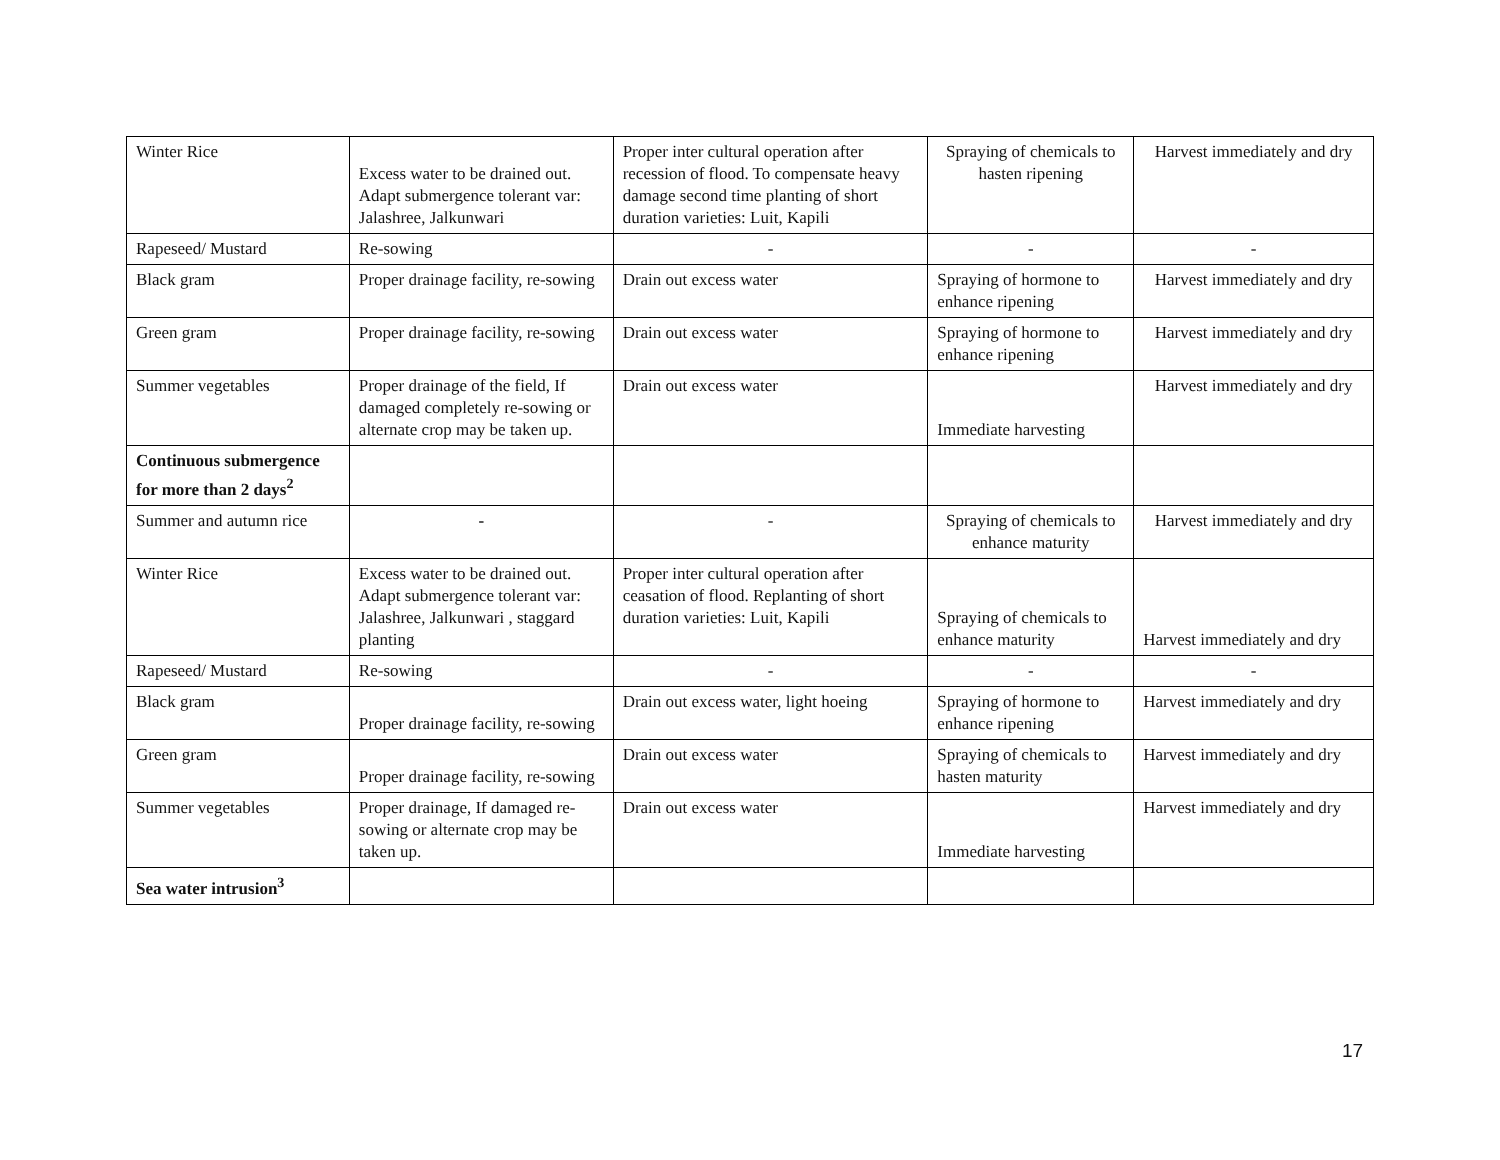| Winter Rice | Excess water to be drained out. Adapt submergence tolerant var: Jalashree, Jalkunwari | Proper inter cultural operation after recession of flood. To compensate heavy damage second time planting of short duration varieties: Luit, Kapili | Spraying of chemicals to hasten ripening | Harvest immediately and dry |
| Rapeseed/ Mustard | Re-sowing | - | - | - |
| Black gram | Proper drainage facility, re-sowing | Drain out excess water | Spraying of hormone to enhance ripening | Harvest immediately and dry |
| Green gram | Proper drainage facility, re-sowing | Drain out excess water | Spraying of hormone to enhance ripening | Harvest immediately and dry |
| Summer vegetables | Proper drainage of the field, If damaged completely re-sowing or alternate crop may be taken up. | Drain out excess water | Immediate harvesting | Harvest immediately and dry |
| Continuous submergence for more than 2 days<sup>2</sup> | | | | |
| Summer and autumn rice | - | - | Spraying of chemicals to enhance maturity | Harvest immediately and dry |
| Winter Rice | Excess water to be drained out. Adapt submergence tolerant var: Jalashree, Jalkunwari , staggard planting | Proper inter cultural operation after ceasation of flood. Replanting of short duration varieties: Luit, Kapili | Spraying of chemicals to enhance maturity | Harvest immediately and dry |
| Rapeseed/ Mustard | Re-sowing | - | - | - |
| Black gram | Proper drainage facility, re-sowing | Drain out excess water, light hoeing | Spraying of hormone to enhance ripening | Harvest immediately and dry |
| Green gram | Proper drainage facility, re-sowing | Drain out excess water | Spraying of chemicals to hasten maturity | Harvest immediately and dry |
| Summer vegetables | Proper drainage, If damaged re-sowing or alternate crop may be taken up. | Drain out excess water | Immediate harvesting | Harvest immediately and dry |
| Sea water intrusion<sup>3</sup> | | | | |
17